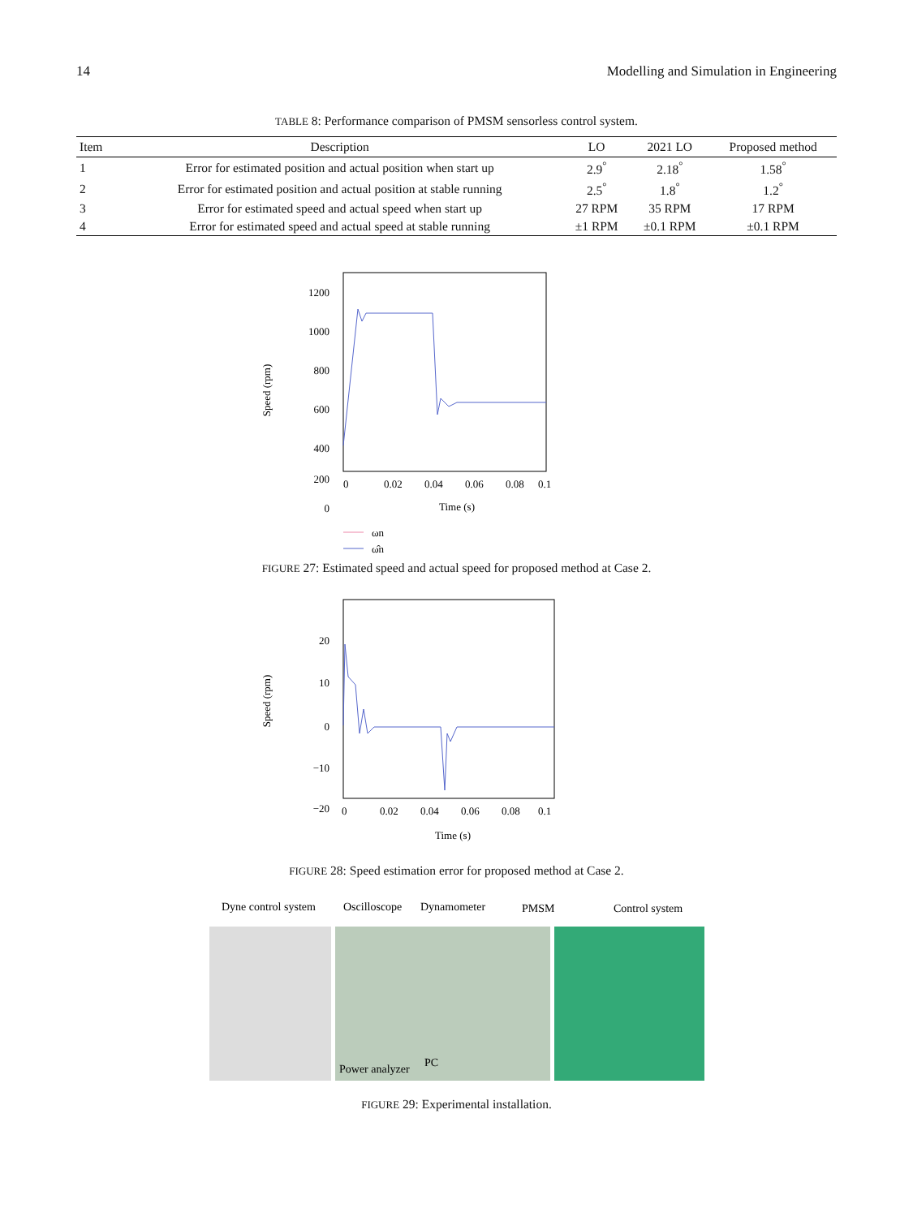14 Modelling and Simulation in Engineering
TABLE 8: Performance comparison of PMSM sensorless control system.
| Item | Description | LO | 2021 LO | Proposed method |
| --- | --- | --- | --- | --- |
| 1 | Error for estimated position and actual position when start up | 2.9<sup>°</sup> | 2.18<sup>°</sup> | 1.58<sup>°</sup> |
| 2 | Error for estimated position and actual position at stable running | 2.5<sup>°</sup> | 1.8<sup>°</sup> | 1.2<sup>°</sup> |
| 3 | Error for estimated speed and actual speed when start up | 27 RPM | 35 RPM | 17 RPM |
| 4 | Error for estimated speed and actual speed at stable running | ±1 RPM | ±0.1 RPM | ±0.1 RPM |
1200
1000
800
600
400
200
0
Speed (rpm)
0
0.02
0.04
0.06
0.08
0.1
Time (s)
ωn
ω̂n
FIGURE 27: Estimated speed and actual speed for proposed method at Case 2.
20
10
0
−10
−20
Speed (rpm)
0
0.02
0.04
0.06
0.08
0.1
Time (s)
FIGURE 28: Speed estimation error for proposed method at Case 2.
Dyne control system
Oscilloscope
Dynamometer
PMSM
Control system
Power analyzer
PC
FIGURE 29: Experimental installation.